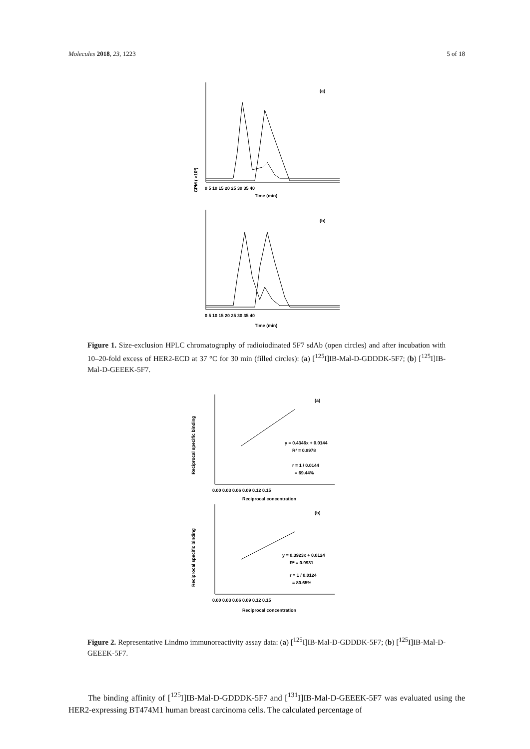Molecules 2018, 23, 1223 5 of 18
CPM ( ×10³)
(a)
(b)
Time (min)
Time (min)
0 5 10 15 20 25 30 35 40
0 5 10 15 20 25 30 35 40
Figure 1. Size-exclusion HPLC chromatography of radioiodinated 5F7 sdAb (open circles) and after incubation with 10–20-fold excess of HER2-ECD at 37 °C for 30 min (filled circles): (a) [<sup>125</sup>I]IB-Mal-D-GDDDK-5F7; (b) [<sup>125</sup>I]IB-Mal-D-GEEEK-5F7.
(a)
(b)
y = 0.4346x + 0.0144
R² = 0.9978
r = 1 / 0.0144
= 69.44%
y = 0.3923x + 0.0124
R² = 0.9931
r = 1 / 0.0124
= 80.65%
Reciprocal concentration
Reciprocal concentration
Reciprocal specific binding
Reciprocal specific binding
0.00 0.03 0.06 0.09 0.12 0.15
0.00 0.03 0.06 0.09 0.12 0.15
Figure 2. Representative Lindmo immunoreactivity assay data: (a) [<sup>125</sup>I]IB-Mal-D-GDDDK-5F7; (b) [<sup>125</sup>I]IB-Mal-D-GEEEK-5F7.
The binding affinity of [<sup>125</sup>I]IB-Mal-D-GDDDK-5F7 and [<sup>131</sup>I]IB-Mal-D-GEEEK-5F7 was evaluated using the HER2-expressing BT474M1 human breast carcinoma cells. The calculated percentage of